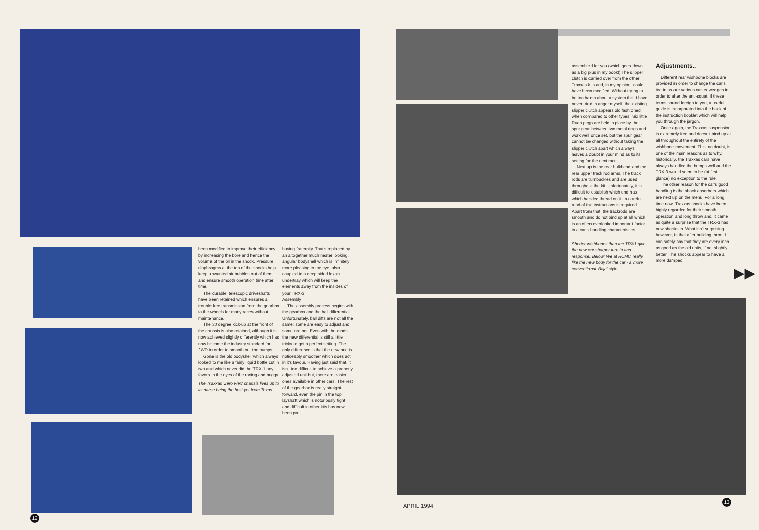been modified to improve their efficiency by increasing the bore and hence the volume of the oil in the shock. Pressure diaphragms at the top of the shocks help keep unwanted air bubbles out of them and ensure smooth operation time after time.
The durable, telescopic driveshafts have been retained which ensures a trouble free transmission from the gearbox to the wheels for many races without maintenance.
The 30 degree kick-up at the front of the chassis is also retained, although it is now achieved slightly differently which has now become the industry standard for 2WD in order to smooth out the bumps.
Gone is the old bodyshell which always looked to me like a fairly liquid bottle cut in two and which never did the TRX-1 any favors in the eyes of the racing and buggy
The Traxxas 'Zero Flex' chassis lives up to its name being the best yet from Texas.
buying fraternity. That's replaced by an altogether much neater looking, angular bodyshell which is infinitely more pleasing to the eye, also coupled to a deep sided lexan undertray which will keep the elements away from the insides of your TRX-3
Assembly
The assembly process begins with the gearbox and the ball differential. Unfortunately, ball diffs are not all the same; some are easy to adjust and some are not. Even with the mods' the new differential is still a little tricky to get a perfect setting. The only difference is that the new one is noticeably smoother which does act in it's favour. Having just said that, it isn't too difficult to achieve a properly adjusted unit but, there are easier ones available in other cars. The rest of the gearbox is really straight forward, even the pin in the top layshaft which is notoriously tight and difficult in other kits has now been pre-
12
assembled for you (which goes down as a big plus in my book!) The slipper clutch is carried over from the other Traxxas kits and, in my opinion, could have been modified. Without trying to be too harsh about a system that I have never tried in anger myself, the existing slipper clutch appears old fashioned when compared to other types. Six little Ruon pegs are held in place by the spur gear between two metal rings and work well once set, but the spur gear cannot be changed without taking the slipper clutch apart which always leaves a doubt in your mind as to its setting for the next race.
Next up is the rear bulkhead and the rear upper track rod arms. The track rods are turnbuckles and are used throughout the kit. Unfortunately, it is difficult to establish which end has which handed thread on it - a careful read of the instructions is required. Apart from that, the trackrods are smooth and do not bind up at all which is an often overlooked important factor in a car's handling characteristics.
Shorter wishbones than the TRX1 give the new car sharper turn in and response. Below; We at RCMC really like the new body for the car - a more conventional 'Baja' style.
Adjustments..
Different rear wishbone blocks are provided in order to change the car's toe-in as are various caster wedges in order to alter the anti-squat. If these terms sound foreign to you, a useful guide is incorporated into the back of the instruction booklet which will help you through the jargon.
Once again, the Traxxas suspension is extremely free and doesn't bind up at all throughout the entirety of the wishbone movement. This, no doubt, is one of the main reasons as to why, historically, the Traxxas cars have always handled the bumps well and the TRX-3 would seem to be (at first glance) no exception to the rule.
The other reason for the car's good handling is the shock absorbers which are next up on the menu. For a long time now, Traxxas shocks have been highly regarded for their smooth operation and long throw and, it came as quite a surprise that the TRX-3 has new shocks in. What isn't surprising however, is that after building them, I can safely say that they are every inch as good as the old units, if not slightly better. The shocks appear to have a more damped
▶▶
APRIL 1994
13